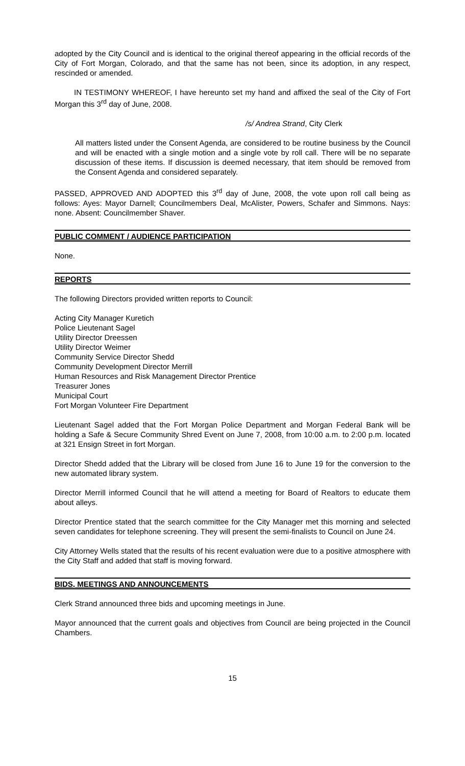adopted by the City Council and is identical to the original thereof appearing in the official records of the City of Fort Morgan, Colorado, and that the same has not been, since its adoption, in any respect, rescinded or amended.
IN TESTIMONY WHEREOF, I have hereunto set my hand and affixed the seal of the City of Fort Morgan this 3<sup>rd</sup> day of June, 2008.
/s/ Andrea Strand, City Clerk
All matters listed under the Consent Agenda, are considered to be routine business by the Council and will be enacted with a single motion and a single vote by roll call. There will be no separate discussion of these items. If discussion is deemed necessary, that item should be removed from the Consent Agenda and considered separately.
PASSED, APPROVED AND ADOPTED this 3<sup>rd</sup> day of June, 2008, the vote upon roll call being as follows: Ayes: Mayor Darnell; Councilmembers Deal, McAlister, Powers, Schafer and Simmons. Nays: none. Absent: Councilmember Shaver.
PUBLIC COMMENT / AUDIENCE PARTICIPATION
None.
REPORTS
The following Directors provided written reports to Council:
Acting City Manager Kuretich
Police Lieutenant Sagel
Utility Director Dreessen
Utility Director Weimer
Community Service Director Shedd
Community Development Director Merrill
Human Resources and Risk Management Director Prentice
Treasurer Jones
Municipal Court
Fort Morgan Volunteer Fire Department
Lieutenant Sagel added that the Fort Morgan Police Department and Morgan Federal Bank will be holding a Safe & Secure Community Shred Event on June 7, 2008, from 10:00 a.m. to 2:00 p.m. located at 321 Ensign Street in fort Morgan.
Director Shedd added that the Library will be closed from June 16 to June 19 for the conversion to the new automated library system.
Director Merrill informed Council that he will attend a meeting for Board of Realtors to educate them about alleys.
Director Prentice stated that the search committee for the City Manager met this morning and selected seven candidates for telephone screening. They will present the semi-finalists to Council on June 24.
City Attorney Wells stated that the results of his recent evaluation were due to a positive atmosphere with the City Staff and added that staff is moving forward.
BIDS, MEETINGS AND ANNOUNCEMENTS
Clerk Strand announced three bids and upcoming meetings in June.
Mayor announced that the current goals and objectives from Council are being projected in the Council Chambers.
15